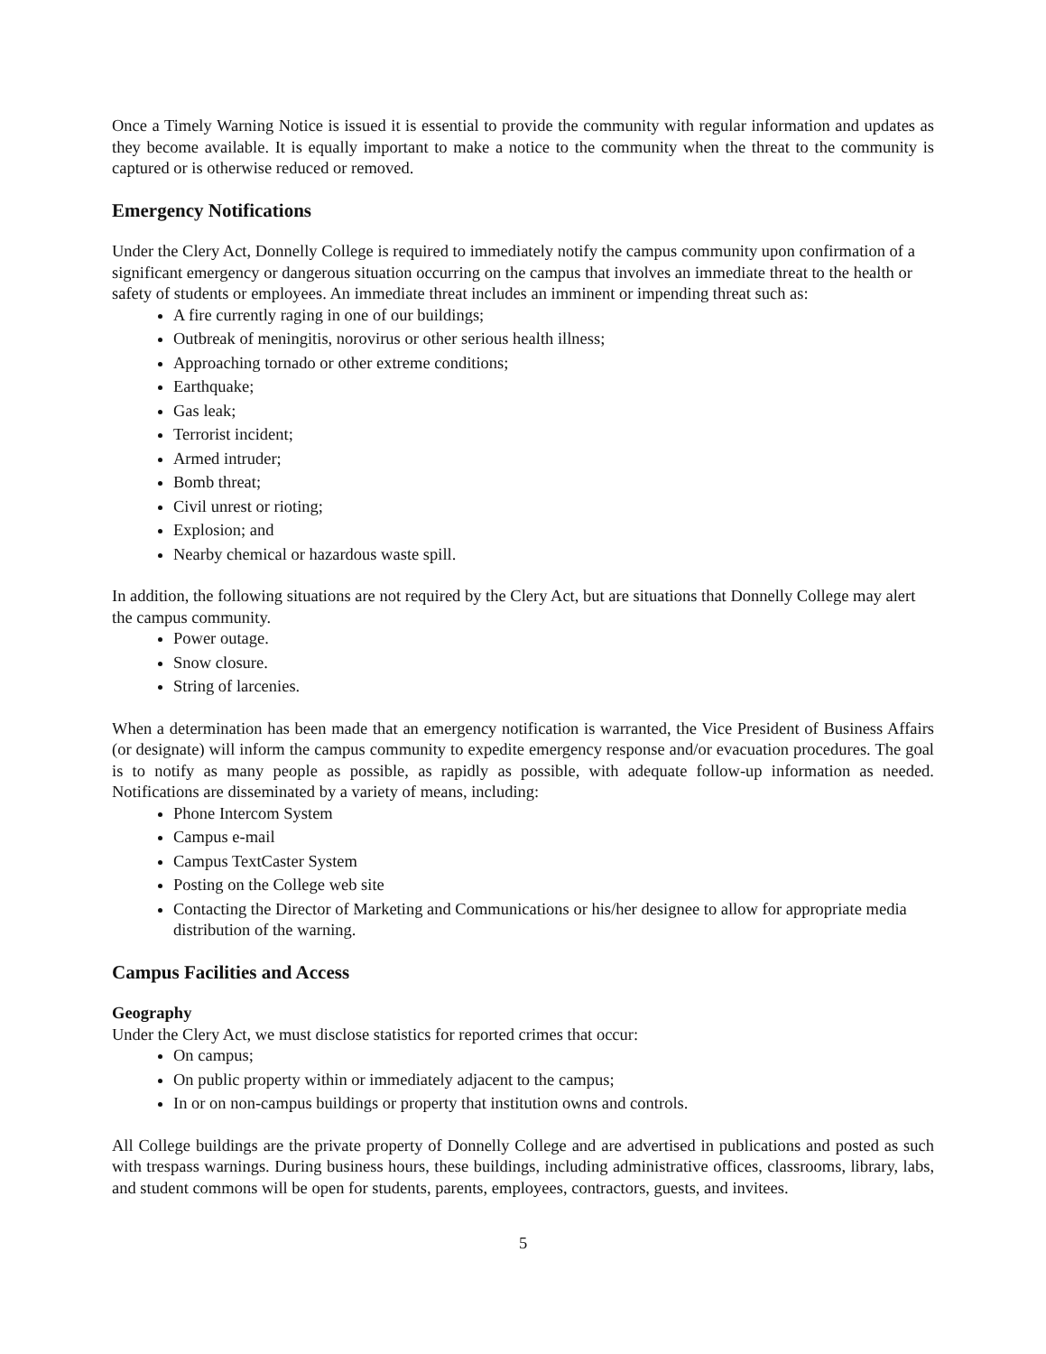Once a Timely Warning Notice is issued it is essential to provide the community with regular information and updates as they become available. It is equally important to make a notice to the community when the threat to the community is captured or is otherwise reduced or removed.
Emergency Notifications
Under the Clery Act, Donnelly College is required to immediately notify the campus community upon confirmation of a significant emergency or dangerous situation occurring on the campus that involves an immediate threat to the health or safety of students or employees. An immediate threat includes an imminent or impending threat such as:
A fire currently raging in one of our buildings;
Outbreak of meningitis, norovirus or other serious health illness;
Approaching tornado or other extreme conditions;
Earthquake;
Gas leak;
Terrorist incident;
Armed intruder;
Bomb threat;
Civil unrest or rioting;
Explosion; and
Nearby chemical or hazardous waste spill.
In addition, the following situations are not required by the Clery Act, but are situations that Donnelly College may alert the campus community.
Power outage.
Snow closure.
String of larcenies.
When a determination has been made that an emergency notification is warranted, the Vice President of Business Affairs (or designate) will inform the campus community to expedite emergency response and/or evacuation procedures. The goal is to notify as many people as possible, as rapidly as possible, with adequate follow-up information as needed. Notifications are disseminated by a variety of means, including:
Phone Intercom System
Campus e-mail
Campus TextCaster System
Posting on the College web site
Contacting the Director of Marketing and Communications or his/her designee to allow for appropriate media distribution of the warning.
Campus Facilities and Access
Geography
Under the Clery Act, we must disclose statistics for reported crimes that occur:
On campus;
On public property within or immediately adjacent to the campus;
In or on non-campus buildings or property that institution owns and controls.
All College buildings are the private property of Donnelly College and are advertised in publications and posted as such with trespass warnings. During business hours, these buildings, including administrative offices, classrooms, library, labs, and student commons will be open for students, parents, employees, contractors, guests, and invitees.
5